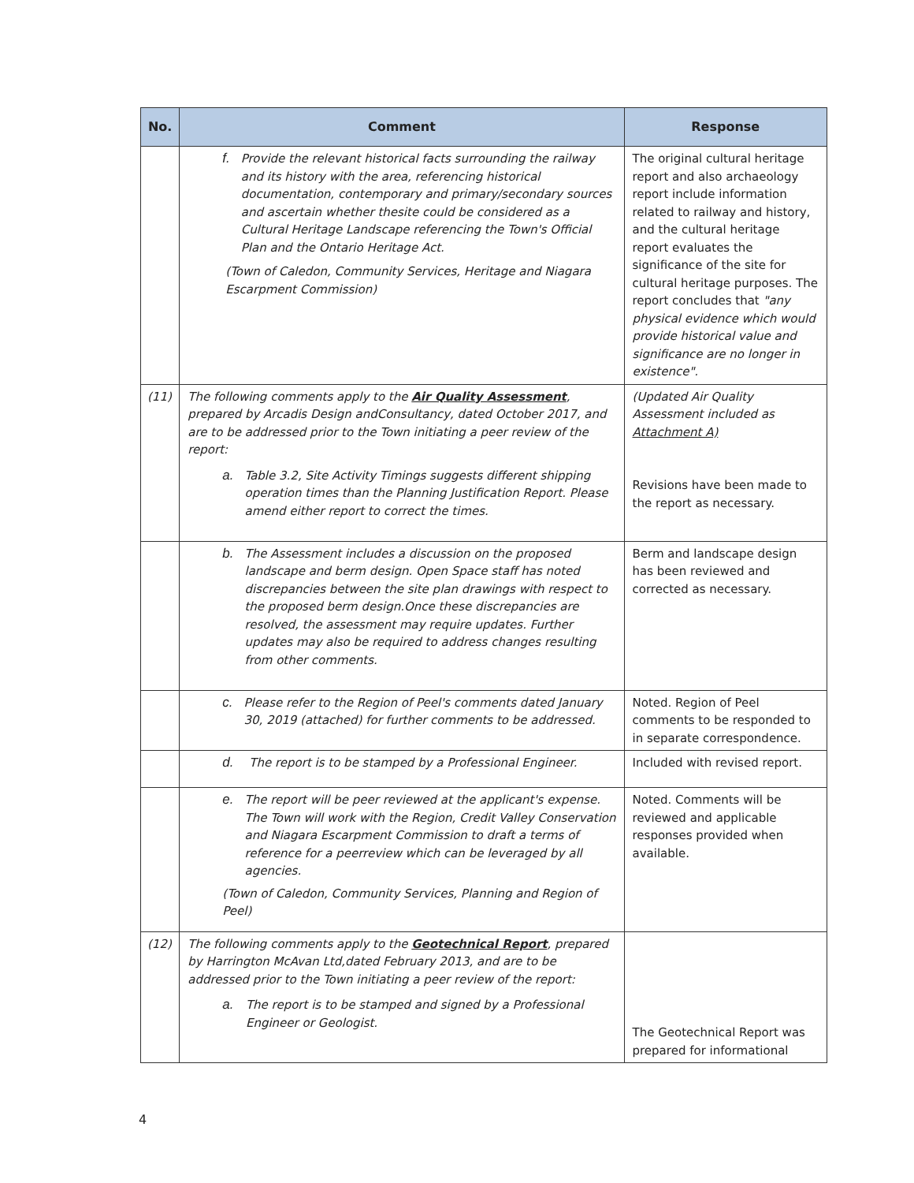| No. | Comment | Response |
| --- | --- | --- |
| | f. Provide the relevant historical facts surrounding the railway and its history with the area, referencing historical documentation, contemporary and primary/secondary sources and ascertain whether thesite could be considered as a Cultural Heritage Landscape referencing the Town's Official Plan and the Ontario Heritage Act. (Town of Caledon, Community Services, Heritage and Niagara Escarpment Commission) | The original cultural heritage report and also archaeology report include information related to railway and history, and the cultural heritage report evaluates the significance of the site for cultural heritage purposes. The report concludes that "any physical evidence which would provide historical value and significance are no longer in existence". |
| (11) | The following comments apply to the Air Quality Assessment , prepared by Arcadis Design andConsultancy, dated October 2017, and are to be addressed prior to the Town initiating a peer review of the report: a. Table 3.2, Site Activity Timings suggests different shipping operation times than the Planning Justification Report. Please amend either report to correct the times. | (Updated Air Quality Assessment included as Attachment A) Revisions have been made to the report as necessary. |
| | b. The Assessment includes a discussion on the proposed landscape and berm design. Open Space staff has noted discrepancies between the site plan drawings with respect to the proposed berm design.Once these discrepancies are resolved, the assessment may require updates. Further updates may also be required to address changes resulting from other comments. | Berm and landscape design has been reviewed and corrected as necessary. |
| | c. Please refer to the Region of Peel's comments dated January 30, 2019 (attached) for further comments to be addressed. | Noted. Region of Peel comments to be responded to in separate correspondence. |
| | d. The report is to be stamped by a Professional Engineer. | Included with revised report. |
| | e. The report will be peer reviewed at the applicant's expense. The Town will work with the Region, Credit Valley Conservation and Niagara Escarpment Commission to draft a terms of reference for a peerreview which can be leveraged by all agencies. (Town of Caledon, Community Services, Planning and Region of Peel) | Noted. Comments will be reviewed and applicable responses provided when available. |
| (12) | The following comments apply to the Geotechnical Report , prepared by Harrington McAvan Ltd,dated February 2013, and are to be addressed prior to the Town initiating a peer review of the report: a. The report is to be stamped and signed by a Professional Engineer or Geologist. | The Geotechnical Report was prepared for informational |
4